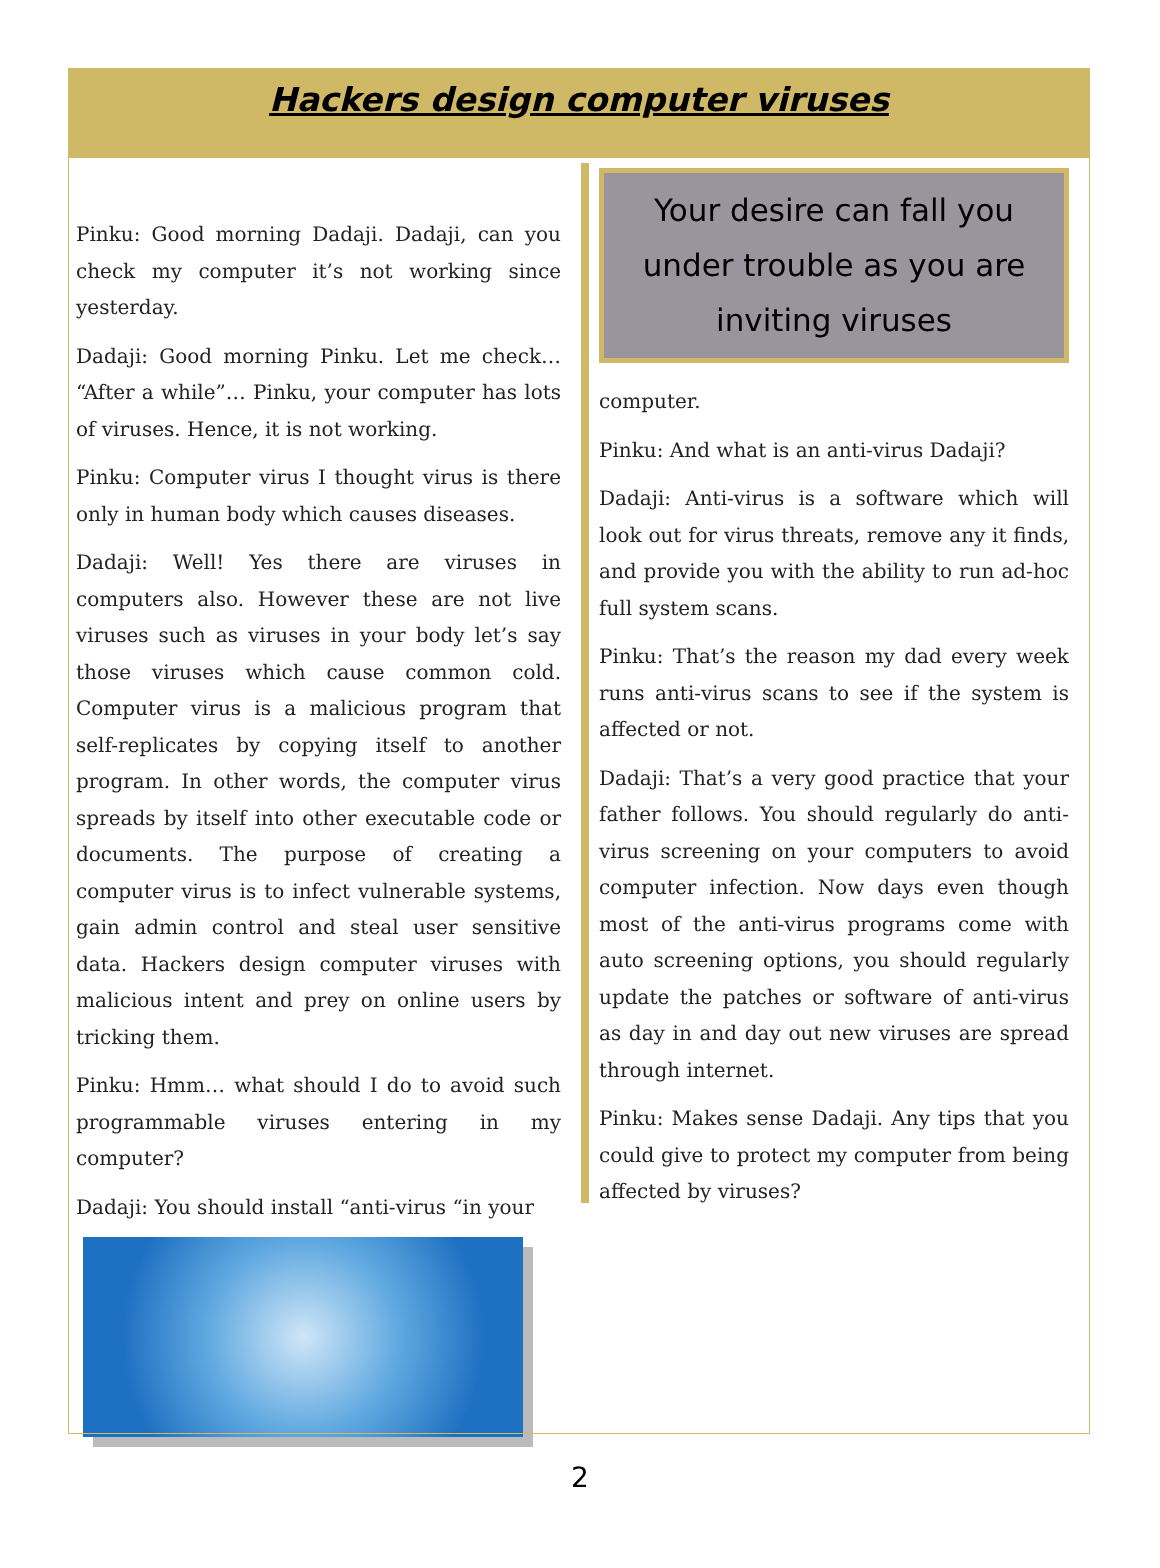Hackers design computer viruses
Pinku: Good morning Dadaji. Dadaji, can you check my computer it’s not working since yesterday.
Dadaji: Good morning Pinku. Let me check… “After a while”… Pinku, your computer has lots of viruses. Hence, it is not working.
Pinku: Computer virus I thought virus is there only in human body which causes diseases.
Dadaji: Well! Yes there are viruses in computers also. However these are not live viruses such as viruses in your body let’s say those viruses which cause common cold. Computer virus is a malicious program that self-replicates by copying itself to another program. In other words, the computer virus spreads by itself into other executable code or documents. The purpose of creating a computer virus is to infect vulnerable systems, gain admin control and steal user sensitive data. Hackers design computer viruses with malicious intent and prey on online users by tricking them.
Pinku: Hmm… what should I do to avoid such programmable viruses entering in my computer?
Dadaji: You should install “anti-virus “in your
Your desire can fall you under trouble as you are inviting viruses
computer.
Pinku: And what is an anti-virus Dadaji?
Dadaji: Anti-virus is a software which will look out for virus threats, remove any it finds, and provide you with the ability to run ad-hoc full system scans.
Pinku: That’s the reason my dad every week runs anti-virus scans to see if the system is affected or not.
Dadaji: That’s a very good practice that your father follows. You should regularly do anti-virus screening on your computers to avoid computer infection. Now days even though most of the anti-virus programs come with auto screening options, you should regularly update the patches or software of anti-virus as day in and day out new viruses are spread through internet.
Pinku: Makes sense Dadaji. Any tips that you could give to protect my computer from being affected by viruses?
2